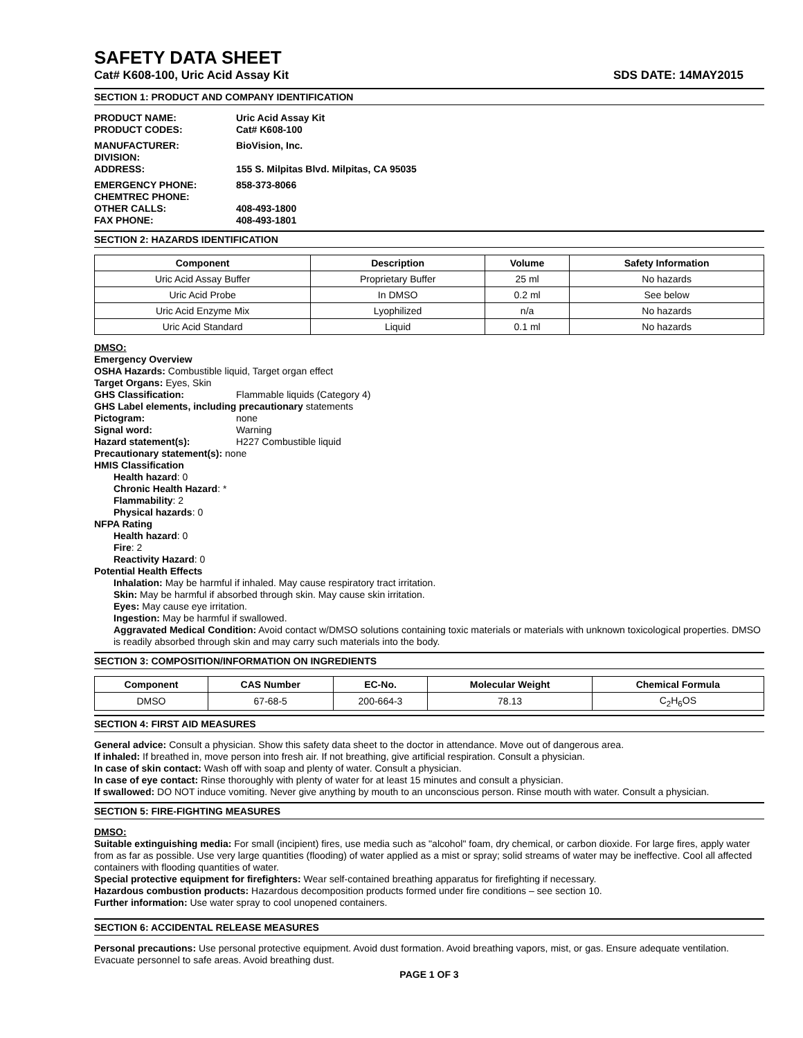SAFETY DATA SHEET
Cat# K608-100, Uric Acid Assay Kit SDS DATE: 14MAY2015
SECTION 1: PRODUCT AND COMPANY IDENTIFICATION
PRODUCT NAME:
Uric Acid Assay Kit
PRODUCT CODES:
Cat# K608-100
MANUFACTURER:
BioVision, Inc.
DIVISION:
ADDRESS:
155 S. Milpitas Blvd. Milpitas, CA 95035
EMERGENCY PHONE:
858-373-8066
CHEMTREC PHONE:
OTHER CALLS:
408-493-1800
FAX PHONE:
408-493-1801
SECTION 2: HAZARDS IDENTIFICATION
| Component | Description | Volume | Safety Information |
| --- | --- | --- | --- |
| Uric Acid Assay Buffer | Proprietary Buffer | 25 ml | No hazards |
| Uric Acid Probe | In DMSO | 0.2 ml | See below |
| Uric Acid Enzyme Mix | Lyophilized | n/a | No hazards |
| Uric Acid Standard | Liquid | 0.1 ml | No hazards |
DMSO:
Emergency Overview
OSHA Hazards: Combustible liquid, Target organ effect
Target Organs: Eyes, Skin
GHS Classification: Flammable liquids (Category 4)
GHS Label elements, including precautionary statements
Pictogram: none
Signal word: Warning
Hazard statement(s): H227 Combustible liquid
Precautionary statement(s): none
HMIS Classification
Health hazard: 0
Chronic Health Hazard: *
Flammability: 2
Physical hazards: 0
NFPA Rating
Health hazard: 0
Fire: 2
Reactivity Hazard: 0
Potential Health Effects
Inhalation: May be harmful if inhaled. May cause respiratory tract irritation.
Skin: May be harmful if absorbed through skin. May cause skin irritation.
Eyes: May cause eye irritation.
Ingestion: May be harmful if swallowed.
Aggravated Medical Condition: Avoid contact w/DMSO solutions containing toxic materials or materials with unknown toxicological properties. DMSO is readily absorbed through skin and may carry such materials into the body.
SECTION 3: COMPOSITION/INFORMATION ON INGREDIENTS
| Component | CAS Number | EC-No. | Molecular Weight | Chemical Formula |
| --- | --- | --- | --- | --- |
| DMSO | 67-68-5 | 200-664-3 | 78.13 | C<sub>2</sub>H<sub>6</sub>OS |
SECTION 4: FIRST AID MEASURES
General advice: Consult a physician. Show this safety data sheet to the doctor in attendance. Move out of dangerous area.
If inhaled: If breathed in, move person into fresh air. If not breathing, give artificial respiration. Consult a physician.
In case of skin contact: Wash off with soap and plenty of water. Consult a physician.
In case of eye contact: Rinse thoroughly with plenty of water for at least 15 minutes and consult a physician.
If swallowed: DO NOT induce vomiting. Never give anything by mouth to an unconscious person. Rinse mouth with water. Consult a physician.
SECTION 5: FIRE-FIGHTING MEASURES
DMSO:
Suitable extinguishing media: For small (incipient) fires, use media such as "alcohol" foam, dry chemical, or carbon dioxide. For large fires, apply water from as far as possible. Use very large quantities (flooding) of water applied as a mist or spray; solid streams of water may be ineffective. Cool all affected containers with flooding quantities of water.
Special protective equipment for firefighters: Wear self-contained breathing apparatus for firefighting if necessary.
Hazardous combustion products: Hazardous decomposition products formed under fire conditions – see section 10.
Further information: Use water spray to cool unopened containers.
SECTION 6: ACCIDENTAL RELEASE MEASURES
Personal precautions: Use personal protective equipment. Avoid dust formation. Avoid breathing vapors, mist, or gas. Ensure adequate ventilation. Evacuate personnel to safe areas. Avoid breathing dust.
PAGE 1 OF 3